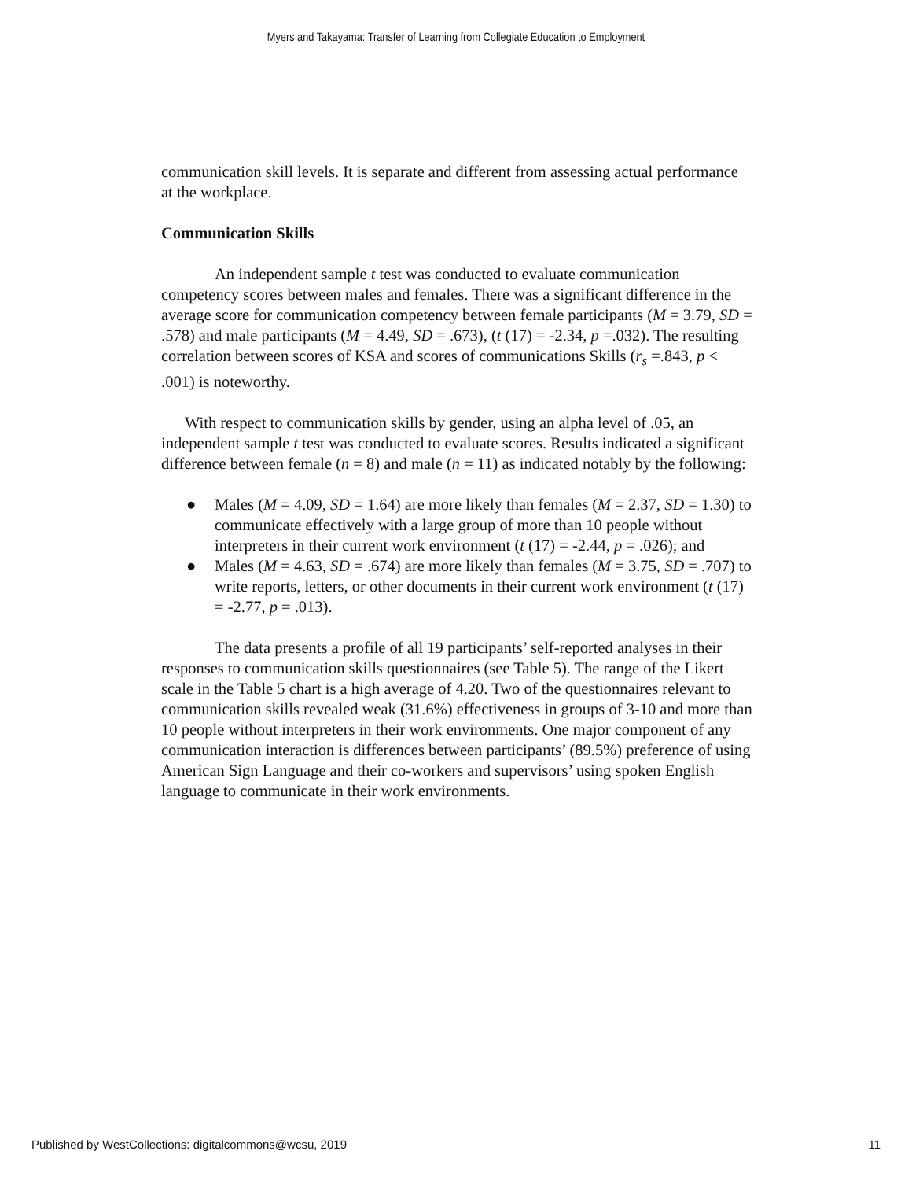Myers and Takayama: Transfer of Learning from Collegiate Education to Employment
communication skill levels. It is separate and different from assessing actual performance at the workplace.
Communication Skills
An independent sample t test was conducted to evaluate communication competency scores between males and females. There was a significant difference in the average score for communication competency between female participants (M = 3.79, SD = .578) and male participants (M = 4.49, SD = .673), (t (17) = -2.34, p =.032). The resulting correlation between scores of KSA and scores of communications Skills (r<sub>s</sub> =.843, p < .001) is noteworthy.
With respect to communication skills by gender, using an alpha level of .05, an independent sample t test was conducted to evaluate scores. Results indicated a significant difference between female (n = 8) and male (n = 11) as indicated notably by the following:
● Males (M = 4.09, SD = 1.64) are more likely than females (M = 2.37, SD = 1.30) to communicate effectively with a large group of more than 10 people without interpreters in their current work environment (t (17) = -2.44, p = .026); and
● Males (M = 4.63, SD = .674) are more likely than females (M = 3.75, SD = .707) to write reports, letters, or other documents in their current work environment (t (17) = -2.77, p = .013).
The data presents a profile of all 19 participants’ self-reported analyses in their responses to communication skills questionnaires (see Table 5). The range of the Likert scale in the Table 5 chart is a high average of 4.20. Two of the questionnaires relevant to communication skills revealed weak (31.6%) effectiveness in groups of 3-10 and more than 10 people without interpreters in their work environments. One major component of any communication interaction is differences between participants’ (89.5%) preference of using American Sign Language and their co-workers and supervisors’ using spoken English language to communicate in their work environments.
Published by WestCollections: digitalcommons@wcsu, 2019 11